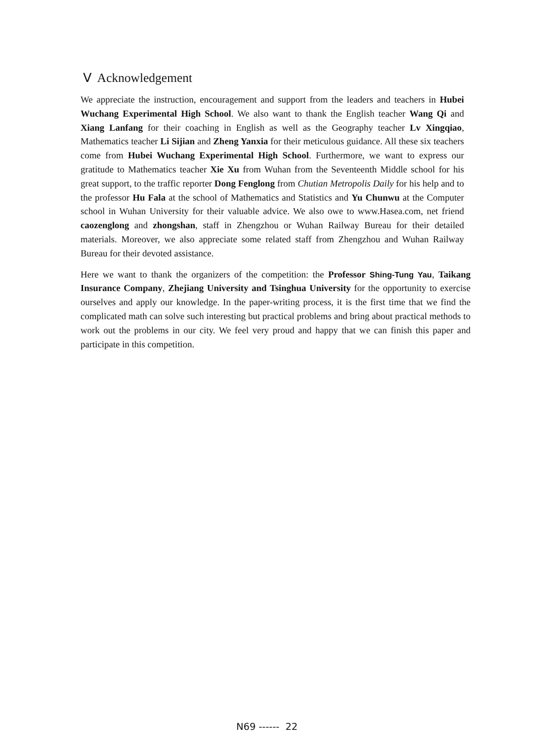Ⅴ Acknowledgement
We appreciate the instruction, encouragement and support from the leaders and teachers in Hubei Wuchang Experimental High School. We also want to thank the English teacher Wang Qi and Xiang Lanfang for their coaching in English as well as the Geography teacher Lv Xingqiao, Mathematics teacher Li Sijian and Zheng Yanxia for their meticulous guidance. All these six teachers come from Hubei Wuchang Experimental High School. Furthermore, we want to express our gratitude to Mathematics teacher Xie Xu from Wuhan from the Seventeenth Middle school for his great support, to the traffic reporter Dong Fenglong from Chutian Metropolis Daily for his help and to the professor Hu Fala at the school of Mathematics and Statistics and Yu Chunwu at the Computer school in Wuhan University for their valuable advice. We also owe to www.Hasea.com, net friend caozenglong and zhongshan, staff in Zhengzhou or Wuhan Railway Bureau for their detailed materials. Moreover, we also appreciate some related staff from Zhengzhou and Wuhan Railway Bureau for their devoted assistance.
Here we want to thank the organizers of the competition: the Professor Shing-Tung Yau, Taikang Insurance Company, Zhejiang University and Tsinghua University for the opportunity to exercise ourselves and apply our knowledge. In the paper-writing process, it is the first time that we find the complicated math can solve such interesting but practical problems and bring about practical methods to work out the problems in our city. We feel very proud and happy that we can finish this paper and participate in this competition.
N69 ------ 22